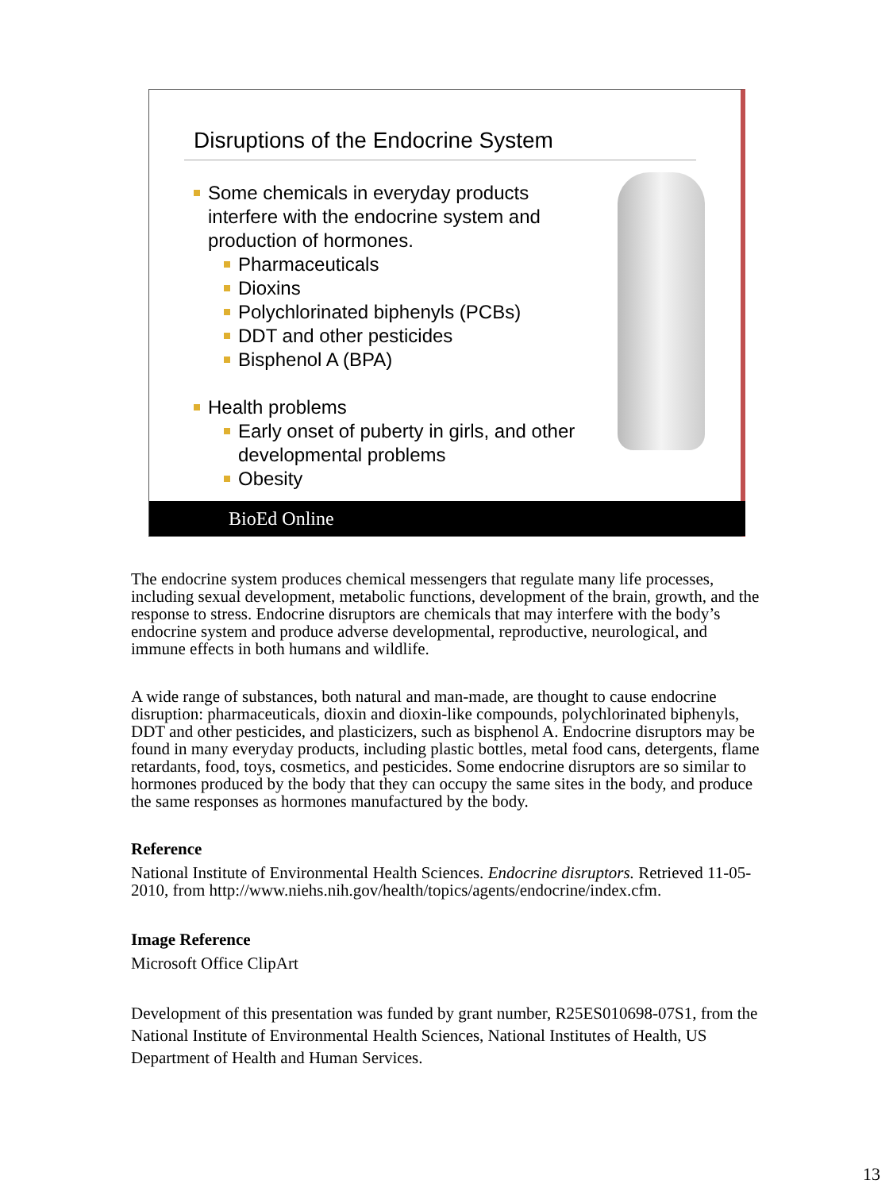Disruptions of the Endocrine System
Some chemicals in everyday products interfere with the endocrine system and production of hormones.
Pharmaceuticals
Dioxins
Polychlorinated biphenyls (PCBs)
DDT and other pesticides
Bisphenol A (BPA)
Health problems
Early onset of puberty in girls, and other developmental problems
Obesity
BioEd Online
The endocrine system produces chemical messengers that regulate many life processes, including sexual development, metabolic functions, development of the brain, growth, and the response to stress. Endocrine disruptors are chemicals that may interfere with the body’s endocrine system and produce adverse developmental, reproductive, neurological, and immune effects in both humans and wildlife.
A wide range of substances, both natural and man-made, are thought to cause endocrine disruption: pharmaceuticals, dioxin and dioxin-like compounds, polychlorinated biphenyls, DDT and other pesticides, and plasticizers, such as bisphenol A. Endocrine disruptors may be found in many everyday products, including plastic bottles, metal food cans, detergents, flame retardants, food, toys, cosmetics, and pesticides. Some endocrine disruptors are so similar to hormones produced by the body that they can occupy the same sites in the body, and produce the same responses as hormones manufactured by the body.
Reference
National Institute of Environmental Health Sciences. Endocrine disruptors. Retrieved 11-05-2010, from http://www.niehs.nih.gov/health/topics/agents/endocrine/index.cfm.
Image Reference
Microsoft Office ClipArt
Development of this presentation was funded by grant number, R25ES010698-07S1, from the National Institute of Environmental Health Sciences, National Institutes of Health, US Department of Health and Human Services.
13